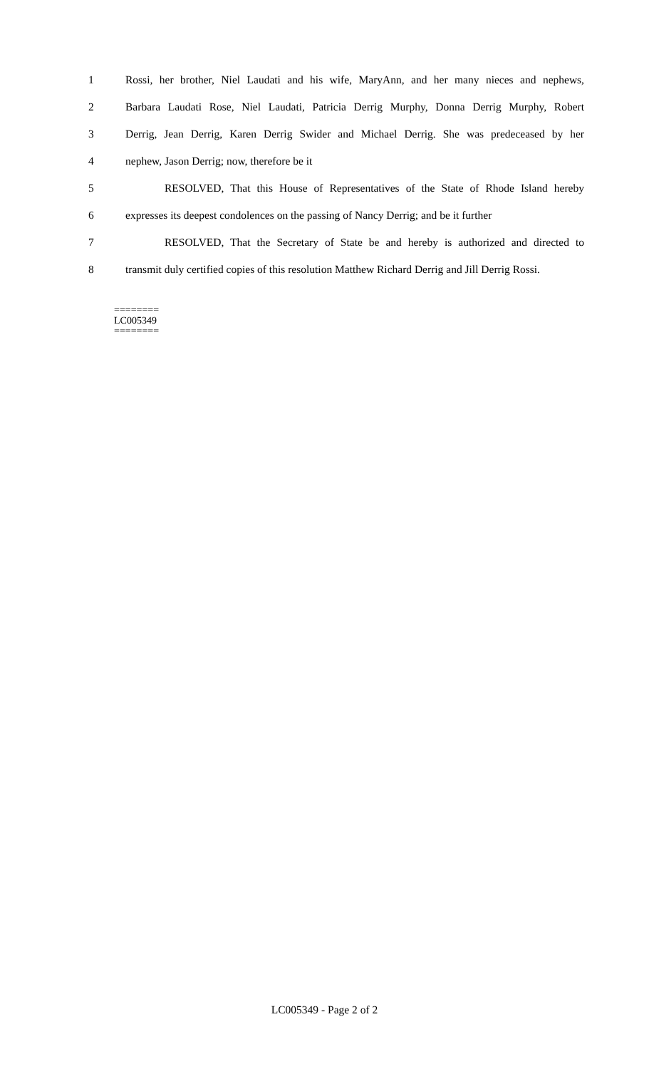1 Rossi, her brother, Niel Laudati and his wife, MaryAnn, and her many nieces and nephews,
2 Barbara Laudati Rose, Niel Laudati, Patricia Derrig Murphy, Donna Derrig Murphy, Robert
3 Derrig, Jean Derrig, Karen Derrig Swider and Michael Derrig. She was predeceased by her
4 nephew, Jason Derrig; now, therefore be it
5 RESOLVED, That this House of Representatives of the State of Rhode Island hereby
6 expresses its deepest condolences on the passing of Nancy Derrig; and be it further
7 RESOLVED, That the Secretary of State be and hereby is authorized and directed to
8 transmit duly certified copies of this resolution Matthew Richard Derrig and Jill Derrig Rossi.
========
LC005349
========
LC005349 - Page 2 of 2